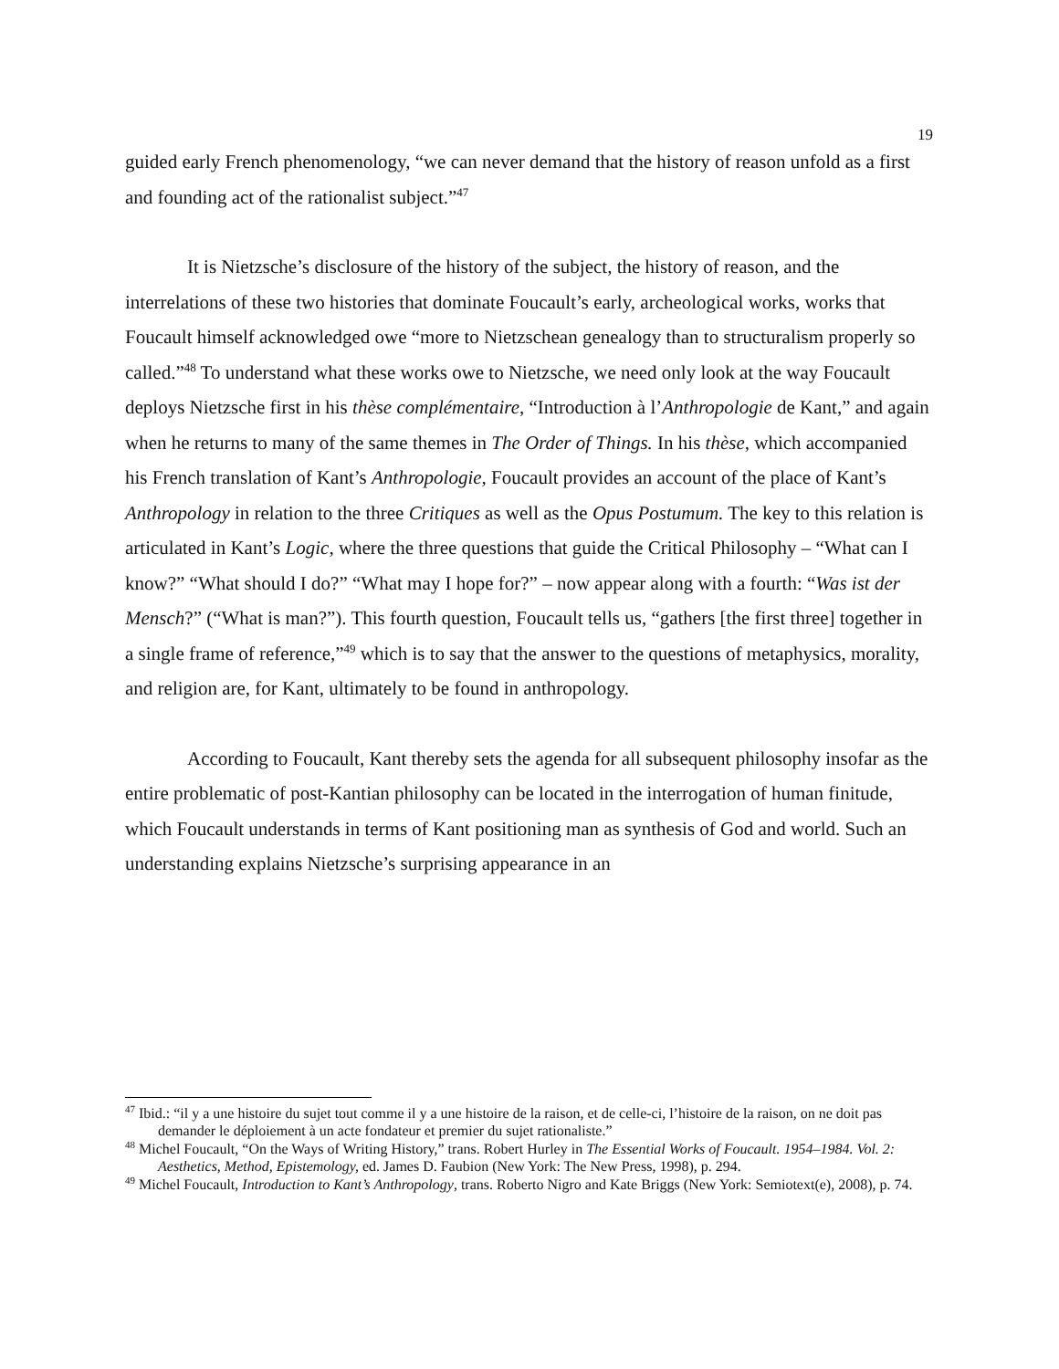19
guided early French phenomenology, “we can never demand that the history of reason unfold as a first and founding act of the rationalist subject.”<sup>47</sup>
It is Nietzsche’s disclosure of the history of the subject, the history of reason, and the interrelations of these two histories that dominate Foucault’s early, archeological works, works that Foucault himself acknowledged owe “more to Nietzschean genealogy than to structuralism properly so called.”<sup>48</sup> To understand what these works owe to Nietzsche, we need only look at the way Foucault deploys Nietzsche first in his thèse complémentaire, “Introduction à l’Anthropologie de Kant,” and again when he returns to many of the same themes in The Order of Things. In his thèse, which accompanied his French translation of Kant’s Anthropologie, Foucault provides an account of the place of Kant’s Anthropology in relation to the three Critiques as well as the Opus Postumum. The key to this relation is articulated in Kant’s Logic, where the three questions that guide the Critical Philosophy – “What can I know?” “What should I do?” “What may I hope for?” – now appear along with a fourth: “Was ist der Mensch?” (“What is man?”). This fourth question, Foucault tells us, “gathers [the first three] together in a single frame of reference,”<sup>49</sup> which is to say that the answer to the questions of metaphysics, morality, and religion are, for Kant, ultimately to be found in anthropology.
According to Foucault, Kant thereby sets the agenda for all subsequent philosophy insofar as the entire problematic of post-Kantian philosophy can be located in the interrogation of human finitude, which Foucault understands in terms of Kant positioning man as synthesis of God and world. Such an understanding explains Nietzsche’s surprising appearance in an
<sup>47</sup> Ibid.: “il y a une histoire du sujet tout comme il y a une histoire de la raison, et de celle-ci, l’histoire de la raison, on ne doit pas demander le déploiement à un acte fondateur et premier du sujet rationaliste.”
<sup>48</sup> Michel Foucault, “On the Ways of Writing History,” trans. Robert Hurley in The Essential Works of Foucault. 1954–1984. Vol. 2: Aesthetics, Method, Epistemology, ed. James D. Faubion (New York: The New Press, 1998), p. 294.
<sup>49</sup> Michel Foucault, Introduction to Kant’s Anthropology, trans. Roberto Nigro and Kate Briggs (New York: Semiotext(e), 2008), p. 74.